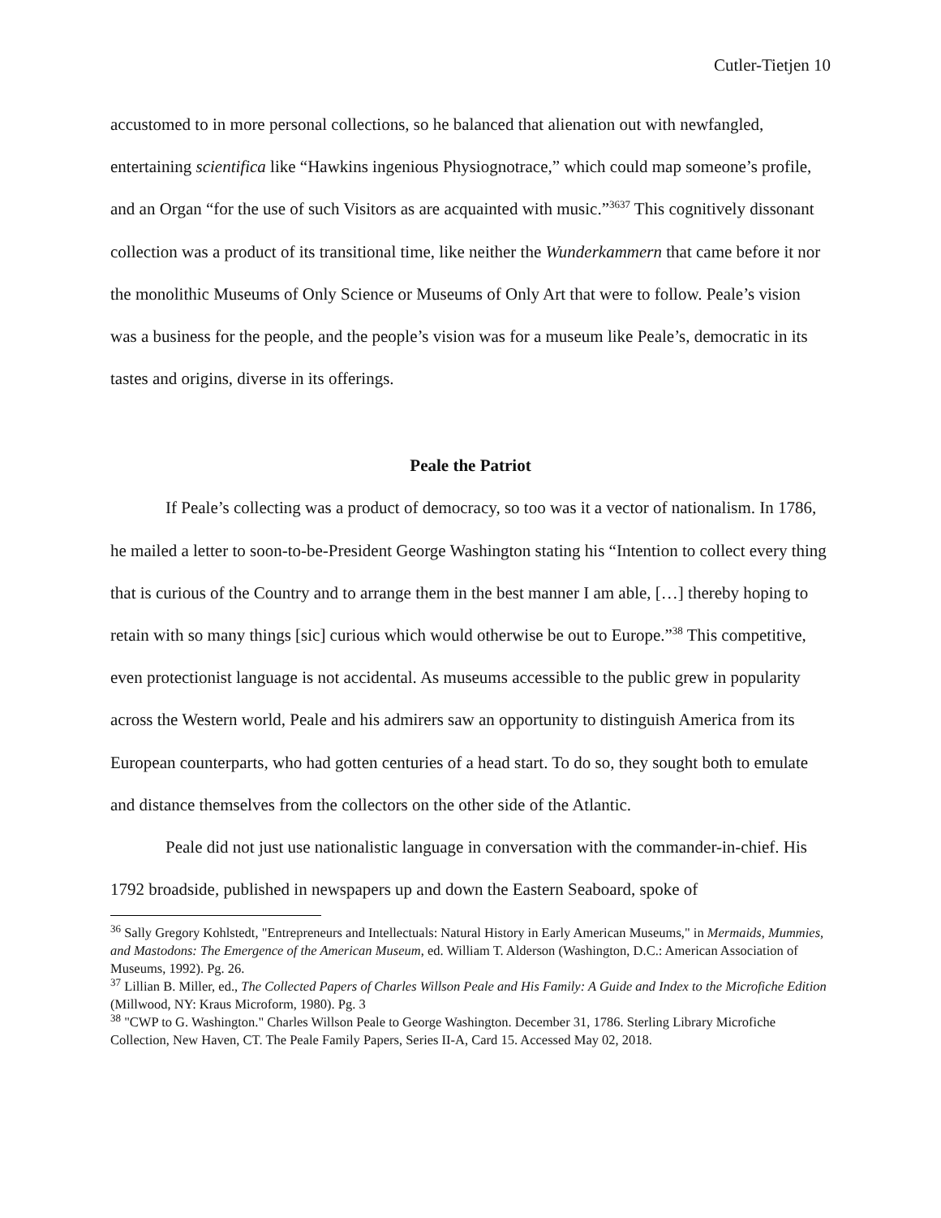Cutler-Tietjen 10
accustomed to in more personal collections, so he balanced that alienation out with newfangled, entertaining scientifica like “Hawkins ingenious Physiognotrace,” which could map someone’s profile, and an Organ “for the use of such Visitors as are acquainted with music.”<sup>3637</sup> This cognitively dissonant collection was a product of its transitional time, like neither the Wunderkammern that came before it nor the monolithic Museums of Only Science or Museums of Only Art that were to follow. Peale’s vision was a business for the people, and the people’s vision was for a museum like Peale’s, democratic in its tastes and origins, diverse in its offerings.
Peale the Patriot
If Peale’s collecting was a product of democracy, so too was it a vector of nationalism. In 1786, he mailed a letter to soon-to-be-President George Washington stating his “Intention to collect every thing that is curious of the Country and to arrange them in the best manner I am able, […] thereby hoping to retain with so many things [sic] curious which would otherwise be out to Europe.”<sup>38</sup> This competitive, even protectionist language is not accidental. As museums accessible to the public grew in popularity across the Western world, Peale and his admirers saw an opportunity to distinguish America from its European counterparts, who had gotten centuries of a head start. To do so, they sought both to emulate and distance themselves from the collectors on the other side of the Atlantic.
Peale did not just use nationalistic language in conversation with the commander-in-chief. His 1792 broadside, published in newspapers up and down the Eastern Seaboard, spoke of
<sup>36</sup> Sally Gregory Kohlstedt, "Entrepreneurs and Intellectuals: Natural History in Early American Museums," in Mermaids, Mummies, and Mastodons: The Emergence of the American Museum, ed. William T. Alderson (Washington, D.C.: American Association of Museums, 1992). Pg. 26.
<sup>37</sup> Lillian B. Miller, ed., The Collected Papers of Charles Willson Peale and His Family: A Guide and Index to the Microfiche Edition (Millwood, NY: Kraus Microform, 1980). Pg. 3
<sup>38</sup> "CWP to G. Washington." Charles Willson Peale to George Washington. December 31, 1786. Sterling Library Microfiche Collection, New Haven, CT. The Peale Family Papers, Series II-A, Card 15. Accessed May 02, 2018.